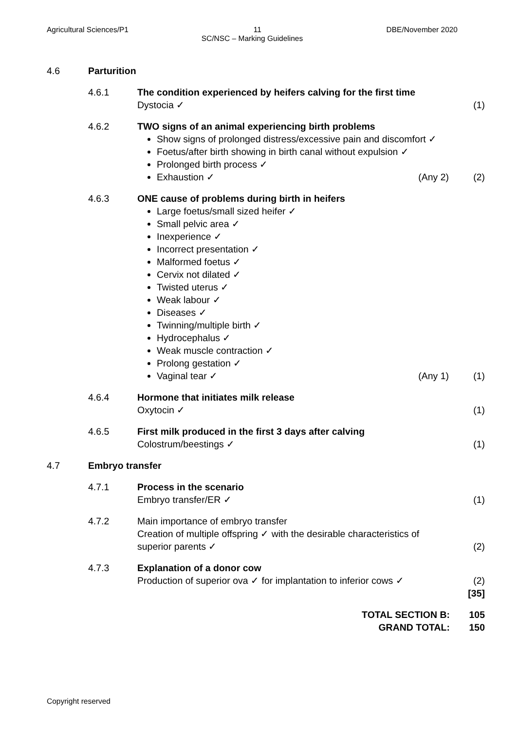Agricultural Sciences/P1 11 DBE/November 2020
SC/NSC – Marking Guidelines
4.6 Parturition
4.6.1 The condition experienced by heifers calving for the first time
Dystocia ✓
(1)
4.6.2 TWO signs of an animal experiencing birth problems
Show signs of prolonged distress/excessive pain and discomfort ✓
Foetus/after birth showing in birth canal without expulsion ✓
Prolonged birth process ✓
Exhaustion ✓ (Any 2)
(2)
4.6.3 ONE cause of problems during birth in heifers
Large foetus/small sized heifer ✓
Small pelvic area ✓
Inexperience ✓
Incorrect presentation ✓
Malformed foetus ✓
Cervix not dilated ✓
Twisted uterus ✓
Weak labour ✓
Diseases ✓
Twinning/multiple birth ✓
Hydrocephalus ✓
Weak muscle contraction ✓
Prolong gestation ✓
Vaginal tear ✓ (Any 1)
(1)
4.6.4 Hormone that initiates milk release
Oxytocin ✓
(1)
4.6.5 First milk produced in the first 3 days after calving
Colostrum/beestings ✓
(1)
4.7 Embryo transfer
4.7.1 Process in the scenario
Embryo transfer/ER ✓
(1)
4.7.2 Main importance of embryo transfer
Creation of multiple offspring ✓ with the desirable characteristics of superior parents ✓
(2)
4.7.3 Explanation of a donor cow
Production of superior ova ✓ for implantation to inferior cows ✓
(2)
[35]
TOTAL SECTION B: 105
GRAND TOTAL: 150
Copyright reserved